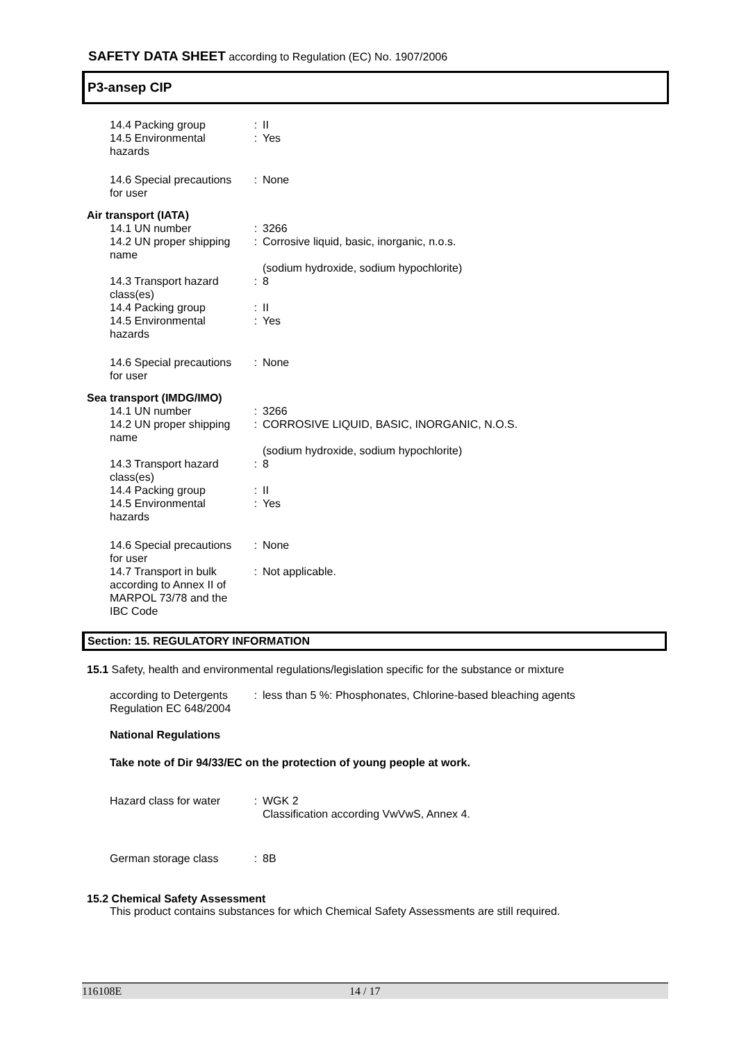SAFETY DATA SHEET according to Regulation (EC) No. 1907/2006
P3-ansep CIP
14.4 Packing group : II
14.5 Environmental hazards
: Yes
14.6 Special precautions for user
: None
Air transport (IATA)
14.1 UN number : 3266
14.2 UN proper shipping name
: Corrosive liquid, basic, inorganic, n.o.s.
(sodium hydroxide, sodium hypochlorite)
14.3 Transport hazard class(es)
: 8
14.4 Packing group : II
14.5 Environmental hazards
: Yes
14.6 Special precautions for user
: None
Sea transport (IMDG/IMO)
14.1 UN number : 3266
14.2 UN proper shipping name
: CORROSIVE LIQUID, BASIC, INORGANIC, N.O.S.
(sodium hydroxide, sodium hypochlorite)
14.3 Transport hazard class(es)
: 8
14.4 Packing group : II
14.5 Environmental hazards
: Yes
14.6 Special precautions for user
: None
14.7 Transport in bulk according to Annex II of MARPOL 73/78 and the IBC Code
: Not applicable.
Section: 15. REGULATORY INFORMATION
15.1 Safety, health and environmental regulations/legislation specific for the substance or mixture
according to Detergents Regulation EC 648/2004
: less than 5 %: Phosphonates, Chlorine-based bleaching agents
National Regulations
Take note of Dir 94/33/EC on the protection of young people at work.
Hazard class for water : WGK 2
Classification according VwVwS, Annex 4.
German storage class : 8B
15.2 Chemical Safety Assessment
This product contains substances for which Chemical Safety Assessments are still required.
116108E 14 / 17